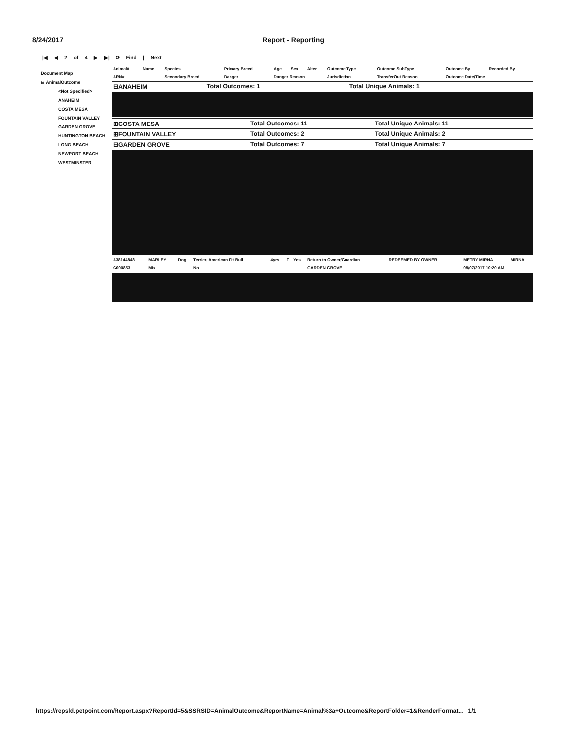8/24/2017 Report - Reporting
|◀ ◀ 2 of 4 ▶ ▶| ⟳ Find | Next
Document Map
⊟ AnimalOutcome
<Not Specified>
ANAHEIM
COSTA MESA
FOUNTAIN VALLEY
GARDEN GROVE
HUNTINGTON BEACH
LONG BEACH
NEWPORT BEACH
WESTMINSTER
| Animal# | Name | Species | Primary Breed | Age | Sex | Alter | Outcome Type | Outcome SubType | Outcome By | Recorded By |
| --- | --- | --- | --- | --- | --- | --- | --- | --- | --- | --- |
| ARN# | | Secondary Breed | Danger | Danger Reason | | | Jurisdiction | TransferOut Reason | Outcome Date/Time | |
| ⊟ANAHEIM | Total Outcomes: 1 | Total Unique Animals: 1 |
| ⊞COSTA MESA | Total Outcomes: 11 | Total Unique Animals: 11 |
| ⊞FOUNTAIN VALLEY | Total Outcomes: 2 | Total Unique Animals: 2 |
| ⊟GARDEN GROVE | Total Outcomes: 7 | Total Unique Animals: 7 |
| A38144848 | MARLEY | Dog | Terrier, American Pit Bull | 4yrs | F | Yes | Return to Owner/Guardian | REDEEMED BY OWNER | METRY MIRNA | MIRNA |
| G000853 | Mix | | No | | | | GARDEN GROVE | | 08/07/2017 10:20 AM | |
https://repsld.petpoint.com/Report.aspx?ReportId=5&SSRSID=AnimalOutcome&ReportName=Animal%3a+Outcome&ReportFolder=1&RenderFormat... 1/1